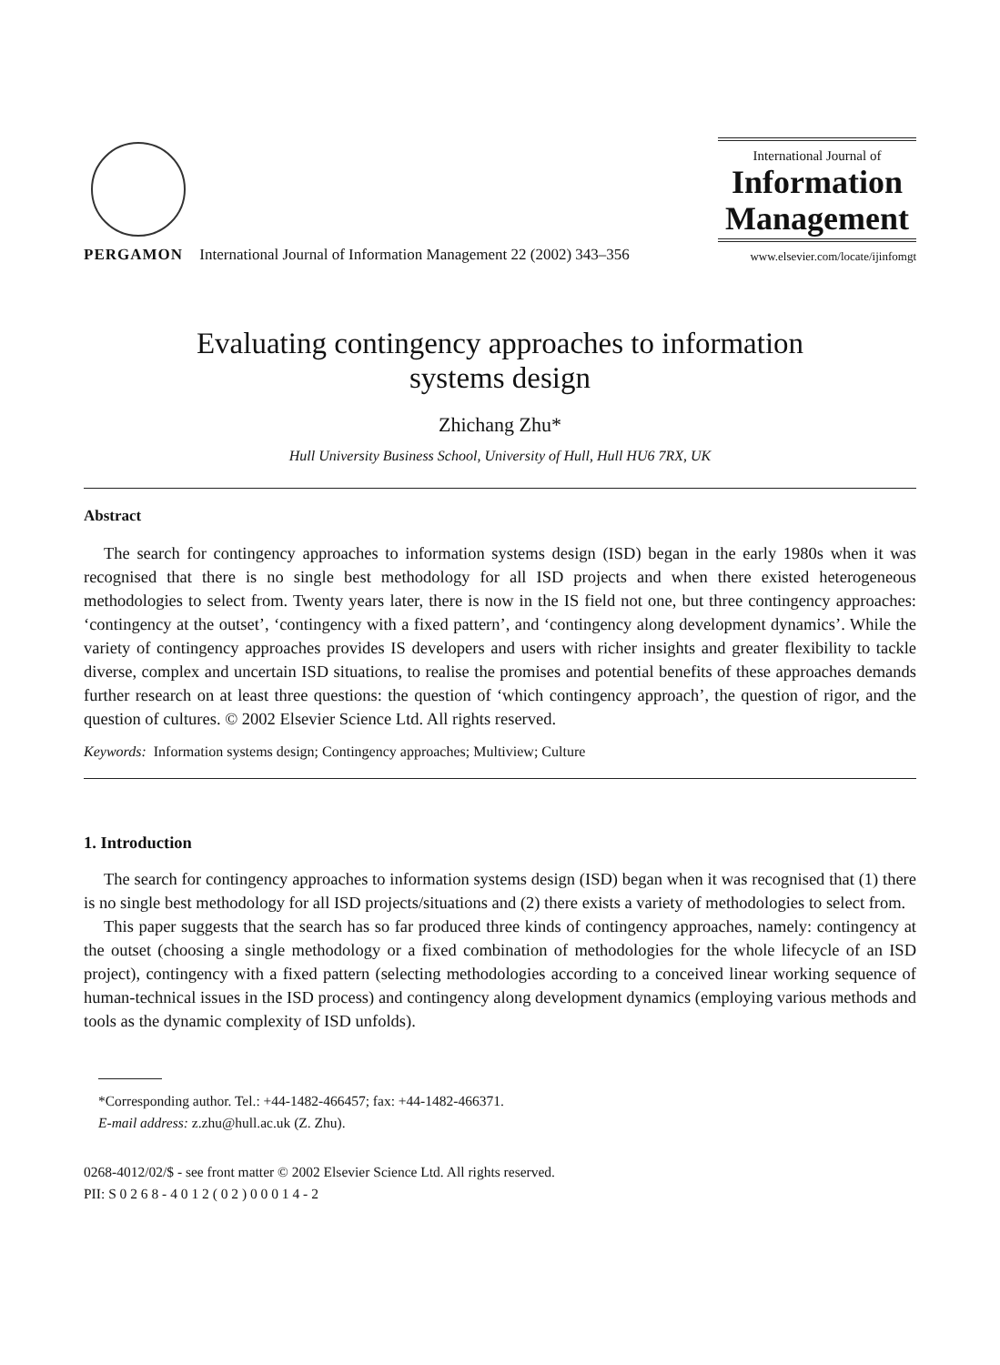PERGAMON International Journal of Information Management 22 (2002) 343–356
International Journal of
Information
Management
www.elsevier.com/locate/ijinfomgt
Evaluating contingency approaches to information
systems design
Zhichang Zhu*
Hull University Business School, University of Hull, Hull HU6 7RX, UK
Abstract
The search for contingency approaches to information systems design (ISD) began in the early 1980s when it was recognised that there is no single best methodology for all ISD projects and when there existed heterogeneous methodologies to select from. Twenty years later, there is now in the IS field not one, but three contingency approaches: ‘contingency at the outset’, ‘contingency with a fixed pattern’, and ‘contingency along development dynamics’. While the variety of contingency approaches provides IS developers and users with richer insights and greater flexibility to tackle diverse, complex and uncertain ISD situations, to realise the promises and potential benefits of these approaches demands further research on at least three questions: the question of ‘which contingency approach’, the question of rigor, and the question of cultures. © 2002 Elsevier Science Ltd. All rights reserved.
Keywords: Information systems design; Contingency approaches; Multiview; Culture
1. Introduction
The search for contingency approaches to information systems design (ISD) began when it was recognised that (1) there is no single best methodology for all ISD projects/situations and (2) there exists a variety of methodologies to select from.
This paper suggests that the search has so far produced three kinds of contingency approaches, namely: contingency at the outset (choosing a single methodology or a fixed combination of methodologies for the whole lifecycle of an ISD project), contingency with a fixed pattern (selecting methodologies according to a conceived linear working sequence of human-technical issues in the ISD process) and contingency along development dynamics (employing various methods and tools as the dynamic complexity of ISD unfolds).
*Corresponding author. Tel.: +44-1482-466457; fax: +44-1482-466371.
E-mail address: z.zhu@hull.ac.uk (Z. Zhu).
0268-4012/02/$ - see front matter © 2002 Elsevier Science Ltd. All rights reserved.
PII: S 0 2 6 8 - 4 0 1 2 ( 0 2 ) 0 0 0 1 4 - 2